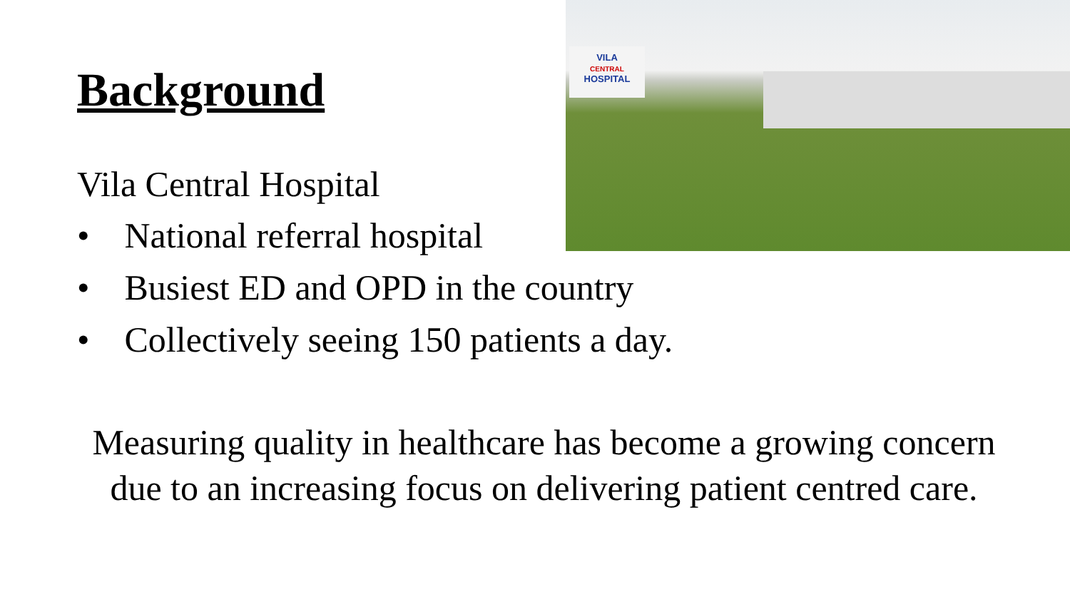VILA
CENTRAL
HOSPITAL
Background
Vila Central Hospital
• National referral hospital
• Busiest ED and OPD in the country
• Collectively seeing 150 patients a day.
Measuring quality in healthcare has become a growing concern due to an increasing focus on delivering patient centred care.